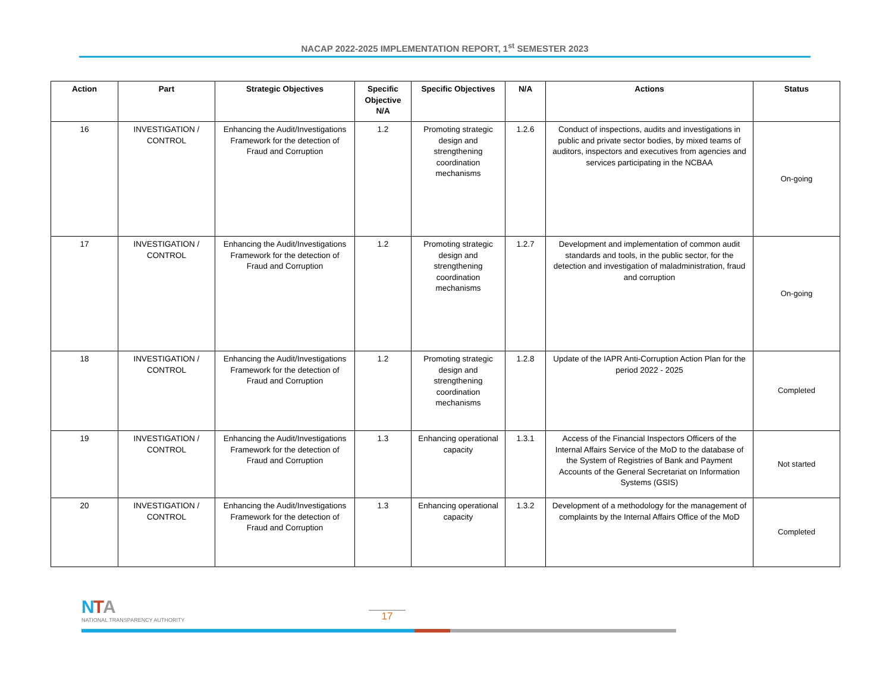NACAP 2022-2025 IMPLEMENTATION REPORT, 1<sup>st</sup> SEMESTER 2023
| Action | Part | Strategic Objectives | Specific Objective N/A | Specific Objectives | N/A | Actions | Status |
| --- | --- | --- | --- | --- | --- | --- | --- |
| 16 | INVESTIGATION / CONTROL | Enhancing the Audit/Investigations Framework for the detection of Fraud and Corruption | 1.2 | Promoting strategic design and strengthening coordination mechanisms | 1.2.6 | Conduct of inspections, audits and investigations in public and private sector bodies, by mixed teams of auditors, inspectors and executives from agencies and services participating in the NCBAA | On-going |
| 17 | INVESTIGATION / CONTROL | Enhancing the Audit/Investigations Framework for the detection of Fraud and Corruption | 1.2 | Promoting strategic design and strengthening coordination mechanisms | 1.2.7 | Development and implementation of common audit standards and tools, in the public sector, for the detection and investigation of maladministration, fraud and corruption | On-going |
| 18 | INVESTIGATION / CONTROL | Enhancing the Audit/Investigations Framework for the detection of Fraud and Corruption | 1.2 | Promoting strategic design and strengthening coordination mechanisms | 1.2.8 | Update of the IAPR Anti-Corruption Action Plan for the period 2022 - 2025 | Completed |
| 19 | INVESTIGATION / CONTROL | Enhancing the Audit/Investigations Framework for the detection of Fraud and Corruption | 1.3 | Enhancing operational capacity | 1.3.1 | Access of the Financial Inspectors Officers of the Internal Affairs Service of the MoD to the database of the System of Registries of Bank and Payment Accounts of the General Secretariat on Information Systems (GSIS) | Not started |
| 20 | INVESTIGATION / CONTROL | Enhancing the Audit/Investigations Framework for the detection of Fraud and Corruption | 1.3 | Enhancing operational capacity | 1.3.2 | Development of a methodology for the management of complaints by the Internal Affairs Office of the MoD | Completed |
NTA
NATIONAL TRANSPARENCY AUTHORITY
17